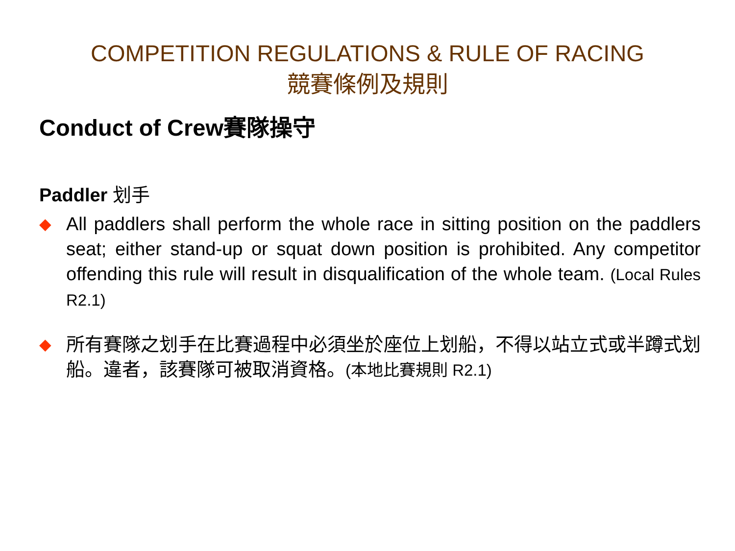COMPETITION REGULATIONS & RULE OF RACING
競賽條例及規則
Conduct of Crew賽隊操守
Paddler 划手
◆
All paddlers shall perform the whole race in sitting position on the paddlers seat; either stand-up or squat down position is prohibited. Any competitor offending this rule will result in disqualification of the whole team. (Local Rules R2.1)
◆
所有賽隊之划手在比賽過程中必須坐於座位上划船，不得以站立式或半蹲式划船。違者，該賽隊可被取消資格。(本地比賽規則 R2.1)